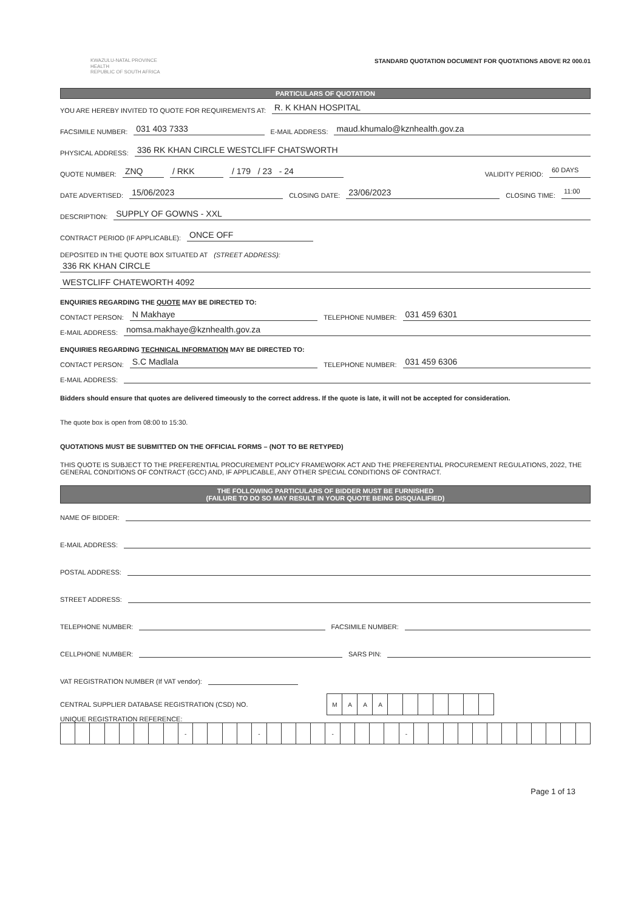KWAZULU-NATAL PROVINCE
HEALTH
REPUBLIC OF SOUTH AFRICA
STANDARD QUOTATION DOCUMENT FOR QUOTATIONS ABOVE R2 000.01
PARTICULARS OF QUOTATION
YOU ARE HEREBY INVITED TO QUOTE FOR REQUIREMENTS AT: R. K KHAN HOSPITAL
FACSIMILE NUMBER: 031 403 7333 E-MAIL ADDRESS: maud.khumalo@kznhealth.gov.za
PHYSICAL ADDRESS: 336 RK KHAN CIRCLE WESTCLIFF CHATSWORTH
QUOTE NUMBER: ZNQ / RKK / 179 / 23 - 24 VALIDITY PERIOD: 60 DAYS
DATE ADVERTISED: 15/06/2023 CLOSING DATE: 23/06/2023 CLOSING TIME: 11:00
DESCRIPTION: SUPPLY OF GOWNS - XXL
CONTRACT PERIOD (IF APPLICABLE): ONCE OFF
DEPOSITED IN THE QUOTE BOX SITUATED AT (STREET ADDRESS):
336 RK KHAN CIRCLE
WESTCLIFF CHATEWORTH 4092
ENQUIRIES REGARDING THE QUOTE MAY BE DIRECTED TO:
CONTACT PERSON: N Makhaye TELEPHONE NUMBER: 031 459 6301
E-MAIL ADDRESS: nomsa.makhaye@kznhealth.gov.za
ENQUIRIES REGARDING TECHNICAL INFORMATION MAY BE DIRECTED TO:
CONTACT PERSON: S.C Madlala TELEPHONE NUMBER: 031 459 6306
E-MAIL ADDRESS:
Bidders should ensure that quotes are delivered timeously to the correct address. If the quote is late, it will not be accepted for consideration.
The quote box is open from 08:00 to 15:30.
QUOTATIONS MUST BE SUBMITTED ON THE OFFICIAL FORMS – (NOT TO BE RETYPED)
THIS QUOTE IS SUBJECT TO THE PREFERENTIAL PROCUREMENT POLICY FRAMEWORK ACT AND THE PREFERENTIAL PROCUREMENT REGULATIONS, 2022, THE GENERAL CONDITIONS OF CONTRACT (GCC) AND, IF APPLICABLE, ANY OTHER SPECIAL CONDITIONS OF CONTRACT.
THE FOLLOWING PARTICULARS OF BIDDER MUST BE FURNISHED
(FAILURE TO DO SO MAY RESULT IN YOUR QUOTE BEING DISQUALIFIED)
NAME OF BIDDER:
E-MAIL ADDRESS:
POSTAL ADDRESS:
STREET ADDRESS:
TELEPHONE NUMBER: FACSIMILE NUMBER:
CELLPHONE NUMBER: SARS PIN:
VAT REGISTRATION NUMBER (If VAT vendor):
CENTRAL SUPPLIER DATABASE REGISTRATION (CSD) NO.
| M | A | A | A | | | | | | | |
UNIQUE REGISTRATION REFERENCE:
| | | | | | | | | - | | | | | - | | | | | - | | | | | - | | | | | | | | | | | | |
Page 1 of 13